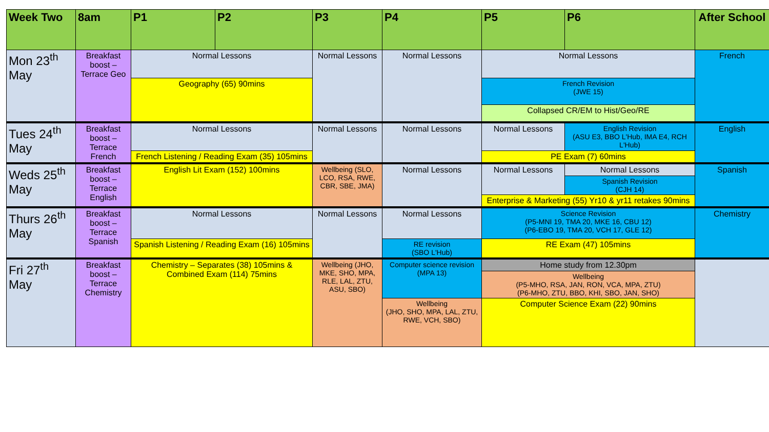| Week Two | 8am | P1 | P2 | P3 | P4 | P5 | P6 | After School |
| --- | --- | --- | --- | --- | --- | --- | --- | --- |
| Mon 23<sup>th</sup> May | Breakfast boost – Terrace Geo | Normal Lessons | | Normal Lessons | Normal Lessons | Normal Lessons | | French |
| | | Geography (65) 90mins | | | | French Revision (JWE 15) | | |
| | | | | | | Collapsed CR/EM to Hist/Geo/RE | | |
| Tues 24<sup>th</sup> May | Breakfast boost – Terrace French | Normal Lessons | | Normal Lessons | Normal Lessons | Normal Lessons | English Revision (ASU E3, BBO L'Hub, IMA E4, RCH L'Hub) | English |
| | | French Listening / Reading Exam (35) 105mins | | | | PE Exam (7) 60mins | | |
| Weds 25<sup>th</sup> May | Breakfast boost – Terrace English | English Lit Exam (152) 100mins | | Wellbeing (SLO, LCO, RSA, RWE, CBR, SBE, JMA) | Normal Lessons | Normal Lessons | Normal Lessons | Spanish |
| | | | | | | | Spanish Revision (CJH 14) | |
| | | | | | | Enterprise & Marketing (55) Yr10 & yr11 retakes 90mins | | |
| Thurs 26<sup>th</sup> May | Breakfast boost – Terrace Spanish | Normal Lessons | | Normal Lessons | Normal Lessons | Science Revision (P5-MNI 19, TMA 20, MKE 16, CBU 12) (P6-EBO 19, TMA 20, VCH 17, GLE 12) | | Chemistry |
| | | Spanish Listening / Reading Exam (16) 105mins | | | RE revision (SBO L'Hub) | RE Exam (47) 105mins | | |
| Fri 27<sup>th</sup> May | Breakfast boost – Terrace Chemistry | Chemistry – Separates (38) 105mins & Combined Exam (114) 75mins | | Wellbeing (JHO, MKE, SHO, MPA, RLE, LAL, ZTU, ASU, SBO) | Computer science revision (MPA 13) | Home study from 12.30pm | | |
| | | | | | | Wellbeing (P5-MHO, RSA, JAN, RON, VCA, MPA, ZTU) (P6-MHO, ZTU, BBO, KHI, SBO, JAN, SHO) | | |
| | | | | | Wellbeing (JHO, SHO, MPA, LAL, ZTU, RWE, VCH, SBO) | Computer Science Exam (22) 90mins | | |